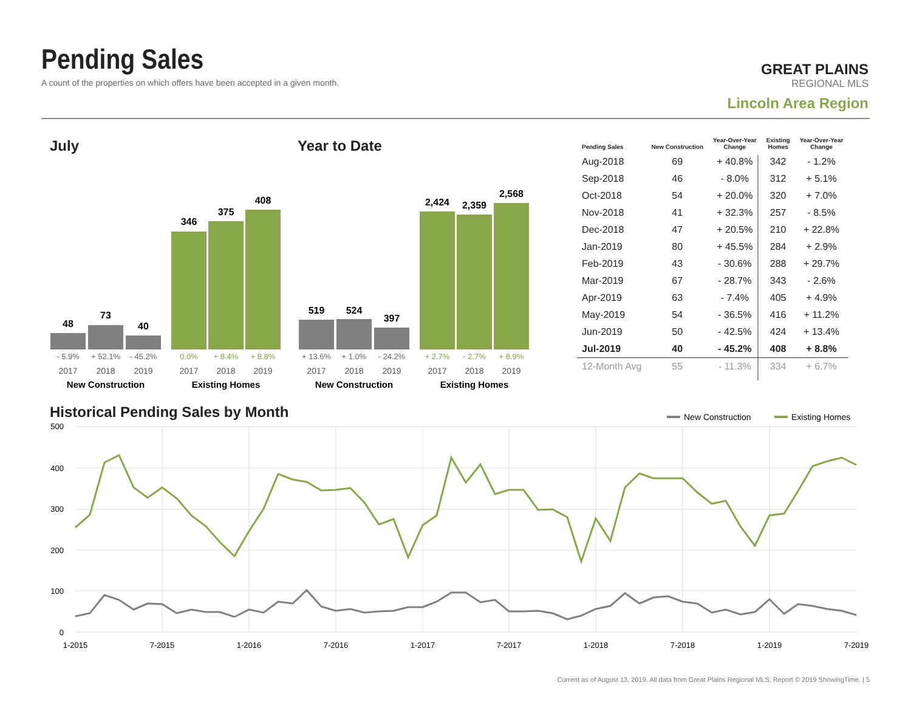Pending Sales
A count of the properties on which offers have been accepted in a given month.
GREAT PLAINS
REGIONAL MLS
Lincoln Area Region
July Year to Date
Historical Pending Sales by Month
48
73
40
346
375
408
519
524
397
2,424
2,359
2,568
- 5.9%
+ 52.1%
- 45.2%
+ 13.6%
+ 1.0%
- 24.2%
0.0%
+ 8.4%
+ 8.8%
+ 2.7%
- 2.7%
+ 8.9%
2017
2018
2019
2017
2018
2019
2017
2018
2019
2017
2018
2019
New Construction
Existing Homes
New Construction
Existing Homes
New Construction
Existing Homes
500
400
300
200
100
0
1-2015
7-2015
1-2016
7-2016
1-2017
7-2017
1-2018
7-2018
1-2019
7-2019
| Pending Sales | New Construction | Year-Over-Year Change | Existing Homes | Year-Over-Year Change |
| --- | --- | --- | --- | --- |
| Aug-2018 | 69 | + 40.8% | 342 | - 1.2% |
| Sep-2018 | 46 | - 8.0% | 312 | + 5.1% |
| Oct-2018 | 54 | + 20.0% | 320 | + 7.0% |
| Nov-2018 | 41 | + 32.3% | 257 | - 8.5% |
| Dec-2018 | 47 | + 20.5% | 210 | + 22.8% |
| Jan-2019 | 80 | + 45.5% | 284 | + 2.9% |
| Feb-2019 | 43 | - 30.6% | 288 | + 29.7% |
| Mar-2019 | 67 | - 28.7% | 343 | - 2.6% |
| Apr-2019 | 63 | - 7.4% | 405 | + 4.9% |
| May-2019 | 54 | - 36.5% | 416 | + 11.2% |
| Jun-2019 | 50 | - 42.5% | 424 | + 13.4% |
| Jul-2019 | 40 | - 45.2% | 408 | + 8.8% |
| 12-Month Avg | 55 | - 11.3% | 334 | + 6.7% |
Current as of August 13, 2019. All data from Great Plains Regional MLS. Report © 2019 ShowingTime. | 5